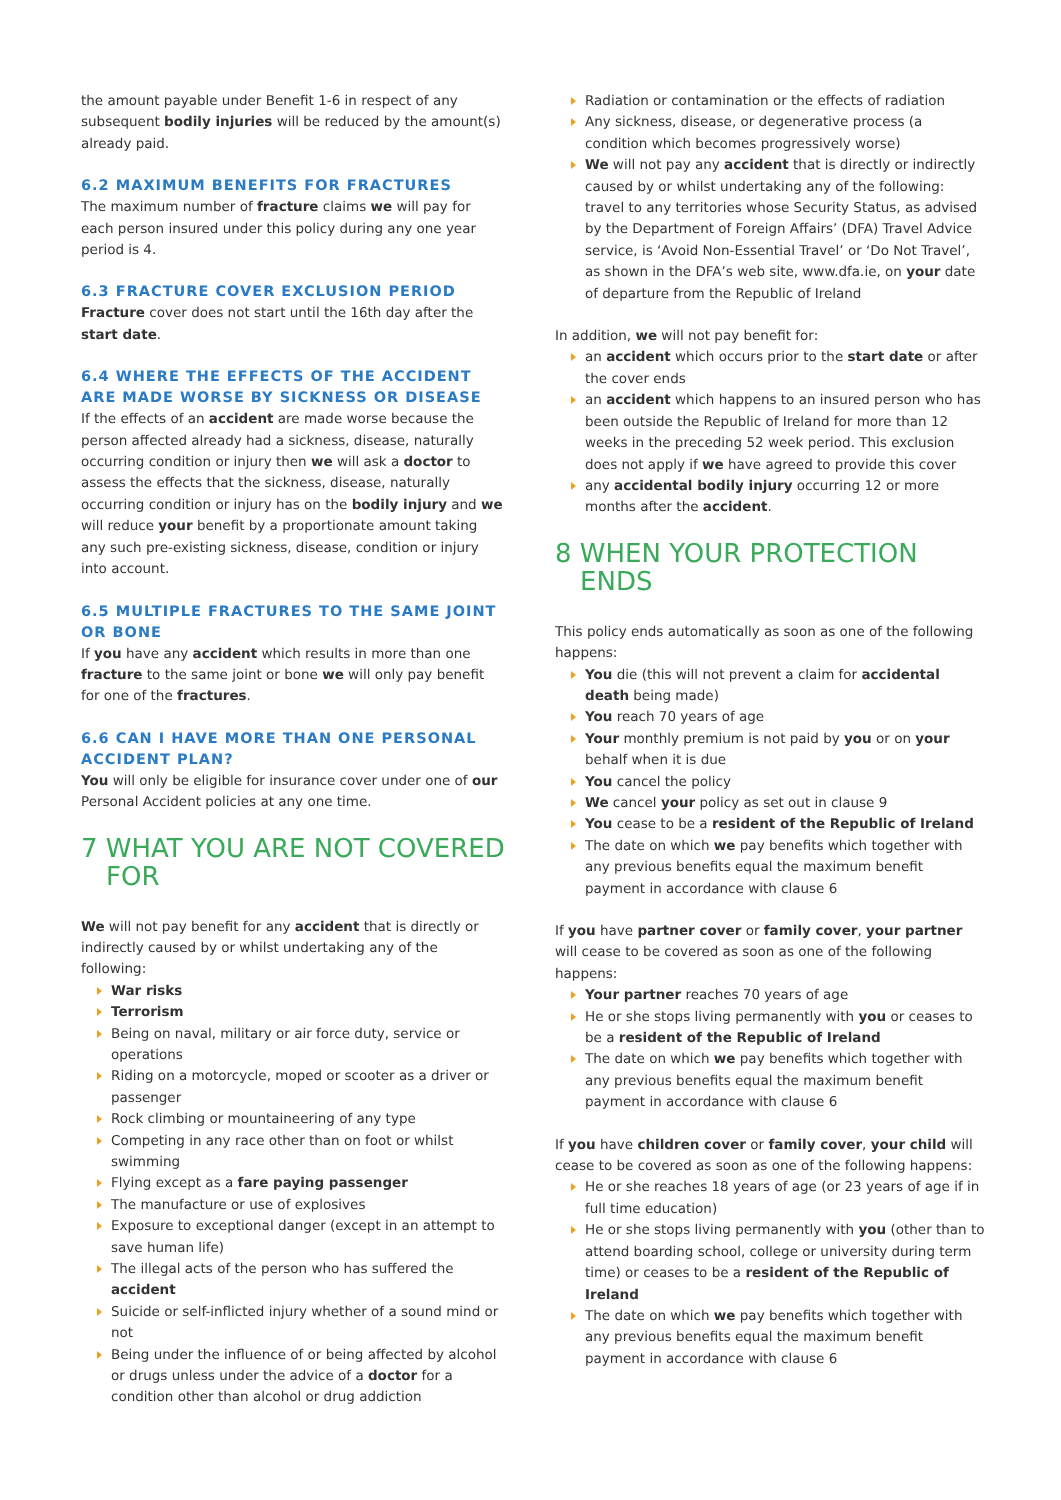the amount payable under Benefit 1-6 in respect of any subsequent bodily injuries will be reduced by the amount(s) already paid.
6.2 MAXIMUM BENEFITS FOR FRACTURES
The maximum number of fracture claims we will pay for each person insured under this policy during any one year period is 4.
6.3 FRACTURE COVER EXCLUSION PERIOD
Fracture cover does not start until the 16th day after the start date.
6.4 WHERE THE EFFECTS OF THE ACCIDENT ARE MADE WORSE BY SICKNESS OR DISEASE
If the effects of an accident are made worse because the person affected already had a sickness, disease, naturally occurring condition or injury then we will ask a doctor to assess the effects that the sickness, disease, naturally occurring condition or injury has on the bodily injury and we will reduce your benefit by a proportionate amount taking any such pre-existing sickness, disease, condition or injury into account.
6.5 MULTIPLE FRACTURES TO THE SAME JOINT OR BONE
If you have any accident which results in more than one fracture to the same joint or bone we will only pay benefit for one of the fractures.
6.6 CAN I HAVE MORE THAN ONE PERSONAL ACCIDENT PLAN?
You will only be eligible for insurance cover under one of our Personal Accident policies at any one time.
7 WHAT YOU ARE NOT COVERED FOR
We will not pay benefit for any accident that is directly or indirectly caused by or whilst undertaking any of the following:
War risks
Terrorism
Being on naval, military or air force duty, service or operations
Riding on a motorcycle, moped or scooter as a driver or passenger
Rock climbing or mountaineering of any type
Competing in any race other than on foot or whilst swimming
Flying except as a fare paying passenger
The manufacture or use of explosives
Exposure to exceptional danger (except in an attempt to save human life)
The illegal acts of the person who has suffered the accident
Suicide or self-inflicted injury whether of a sound mind or not
Being under the influence of or being affected by alcohol or drugs unless under the advice of a doctor for a condition other than alcohol or drug addiction
Radiation or contamination or the effects of radiation
Any sickness, disease, or degenerative process (a condition which becomes progressively worse)
We will not pay any accident that is directly or indirectly caused by or whilst undertaking any of the following: travel to any territories whose Security Status, as advised by the Department of Foreign Affairs’ (DFA) Travel Advice service, is ‘Avoid Non-Essential Travel’ or ‘Do Not Travel’, as shown in the DFA’s web site, www.dfa.ie, on your date of departure from the Republic of Ireland
In addition, we will not pay benefit for:
an accident which occurs prior to the start date or after the cover ends
an accident which happens to an insured person who has been outside the Republic of Ireland for more than 12 weeks in the preceding 52 week period. This exclusion does not apply if we have agreed to provide this cover
any accidental bodily injury occurring 12 or more months after the accident.
8 WHEN YOUR PROTECTION ENDS
This policy ends automatically as soon as one of the following happens:
You die (this will not prevent a claim for accidental death being made)
You reach 70 years of age
Your monthly premium is not paid by you or on your behalf when it is due
You cancel the policy
We cancel your policy as set out in clause 9
You cease to be a resident of the Republic of Ireland
The date on which we pay benefits which together with any previous benefits equal the maximum benefit payment in accordance with clause 6
If you have partner cover or family cover, your partner will cease to be covered as soon as one of the following happens:
Your partner reaches 70 years of age
He or she stops living permanently with you or ceases to be a resident of the Republic of Ireland
The date on which we pay benefits which together with any previous benefits equal the maximum benefit payment in accordance with clause 6
If you have children cover or family cover, your child will cease to be covered as soon as one of the following happens:
He or she reaches 18 years of age (or 23 years of age if in full time education)
He or she stops living permanently with you (other than to attend boarding school, college or university during term time) or ceases to be a resident of the Republic of Ireland
The date on which we pay benefits which together with any previous benefits equal the maximum benefit payment in accordance with clause 6